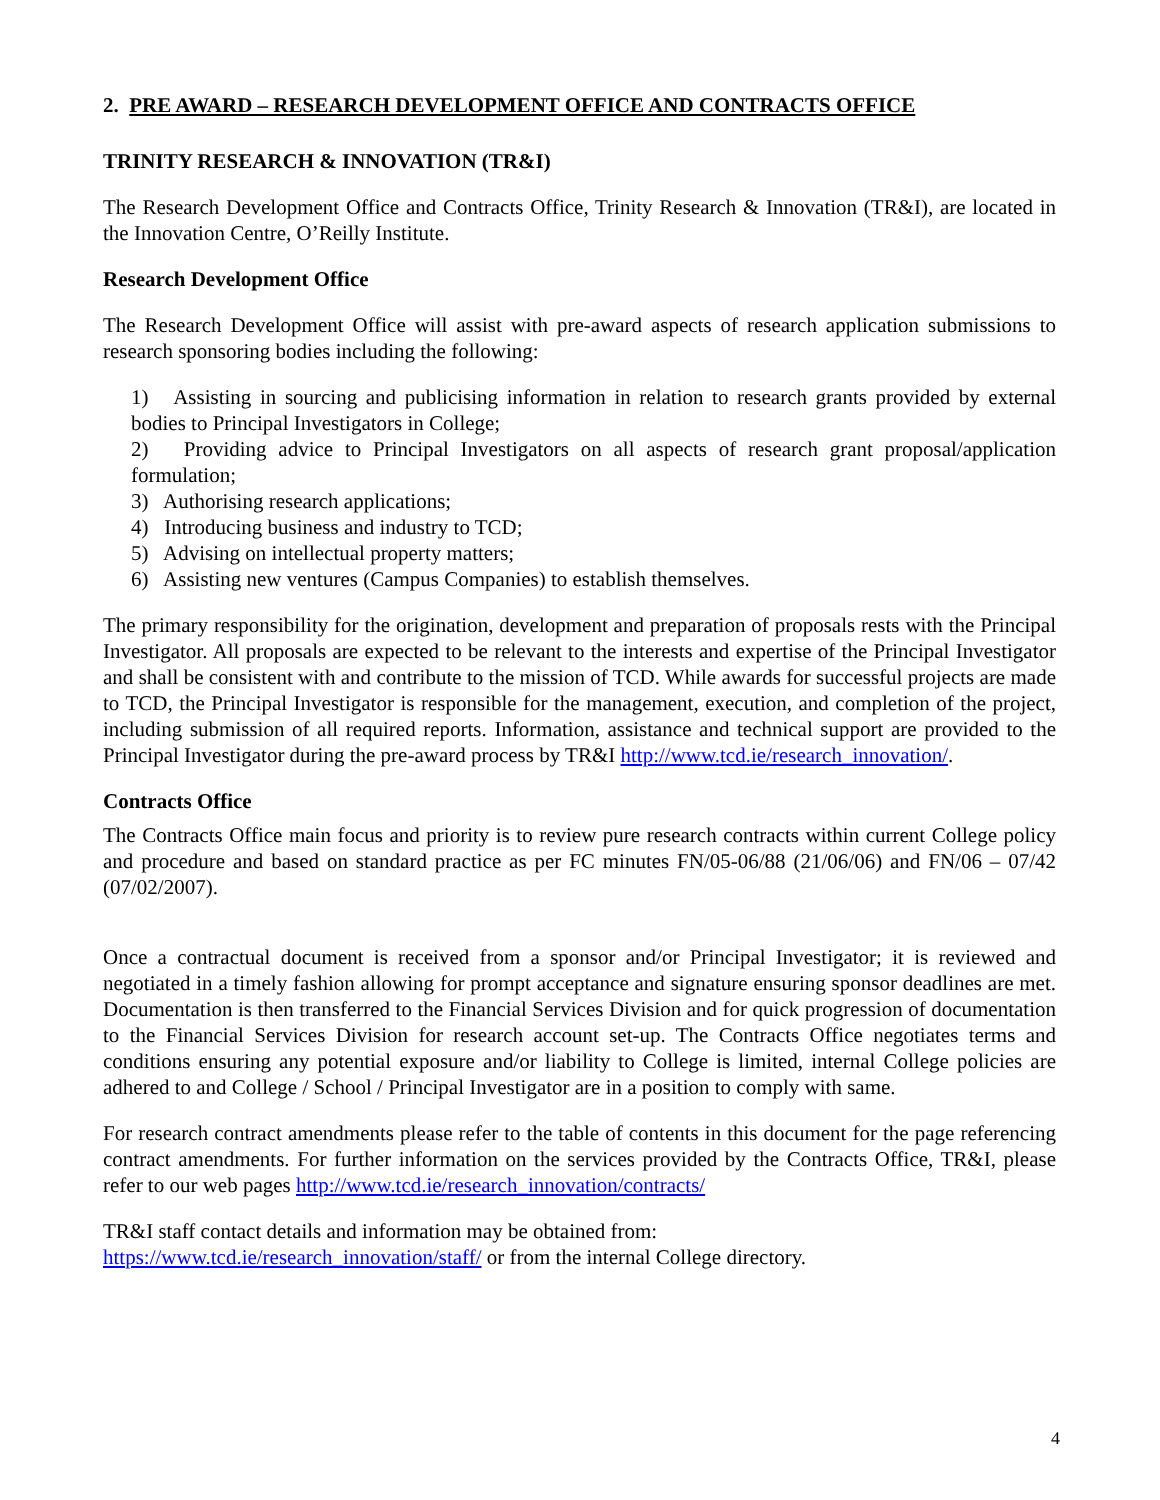2. PRE AWARD – RESEARCH DEVELOPMENT OFFICE AND CONTRACTS OFFICE
TRINITY RESEARCH & INNOVATION (TR&I)
The Research Development Office and Contracts Office, Trinity Research & Innovation (TR&I), are located in the Innovation Centre, O’Reilly Institute.
Research Development Office
The Research Development Office will assist with pre-award aspects of research application submissions to research sponsoring bodies including the following:
1) Assisting in sourcing and publicising information in relation to research grants provided by external bodies to Principal Investigators in College;
2) Providing advice to Principal Investigators on all aspects of research grant proposal/application formulation;
3) Authorising research applications;
4) Introducing business and industry to TCD;
5) Advising on intellectual property matters;
6) Assisting new ventures (Campus Companies) to establish themselves.
The primary responsibility for the origination, development and preparation of proposals rests with the Principal Investigator. All proposals are expected to be relevant to the interests and expertise of the Principal Investigator and shall be consistent with and contribute to the mission of TCD. While awards for successful projects are made to TCD, the Principal Investigator is responsible for the management, execution, and completion of the project, including submission of all required reports. Information, assistance and technical support are provided to the Principal Investigator during the pre-award process by TR&I http://www.tcd.ie/research_innovation/.
Contracts Office
The Contracts Office main focus and priority is to review pure research contracts within current College policy and procedure and based on standard practice as per FC minutes FN/05-06/88 (21/06/06) and FN/06 – 07/42 (07/02/2007).
Once a contractual document is received from a sponsor and/or Principal Investigator; it is reviewed and negotiated in a timely fashion allowing for prompt acceptance and signature ensuring sponsor deadlines are met. Documentation is then transferred to the Financial Services Division and for quick progression of documentation to the Financial Services Division for research account set-up. The Contracts Office negotiates terms and conditions ensuring any potential exposure and/or liability to College is limited, internal College policies are adhered to and College / School / Principal Investigator are in a position to comply with same.
For research contract amendments please refer to the table of contents in this document for the page referencing contract amendments. For further information on the services provided by the Contracts Office, TR&I, please refer to our web pages http://www.tcd.ie/research_innovation/contracts/
TR&I staff contact details and information may be obtained from:
https://www.tcd.ie/research_innovation/staff/ or from the internal College directory.
4